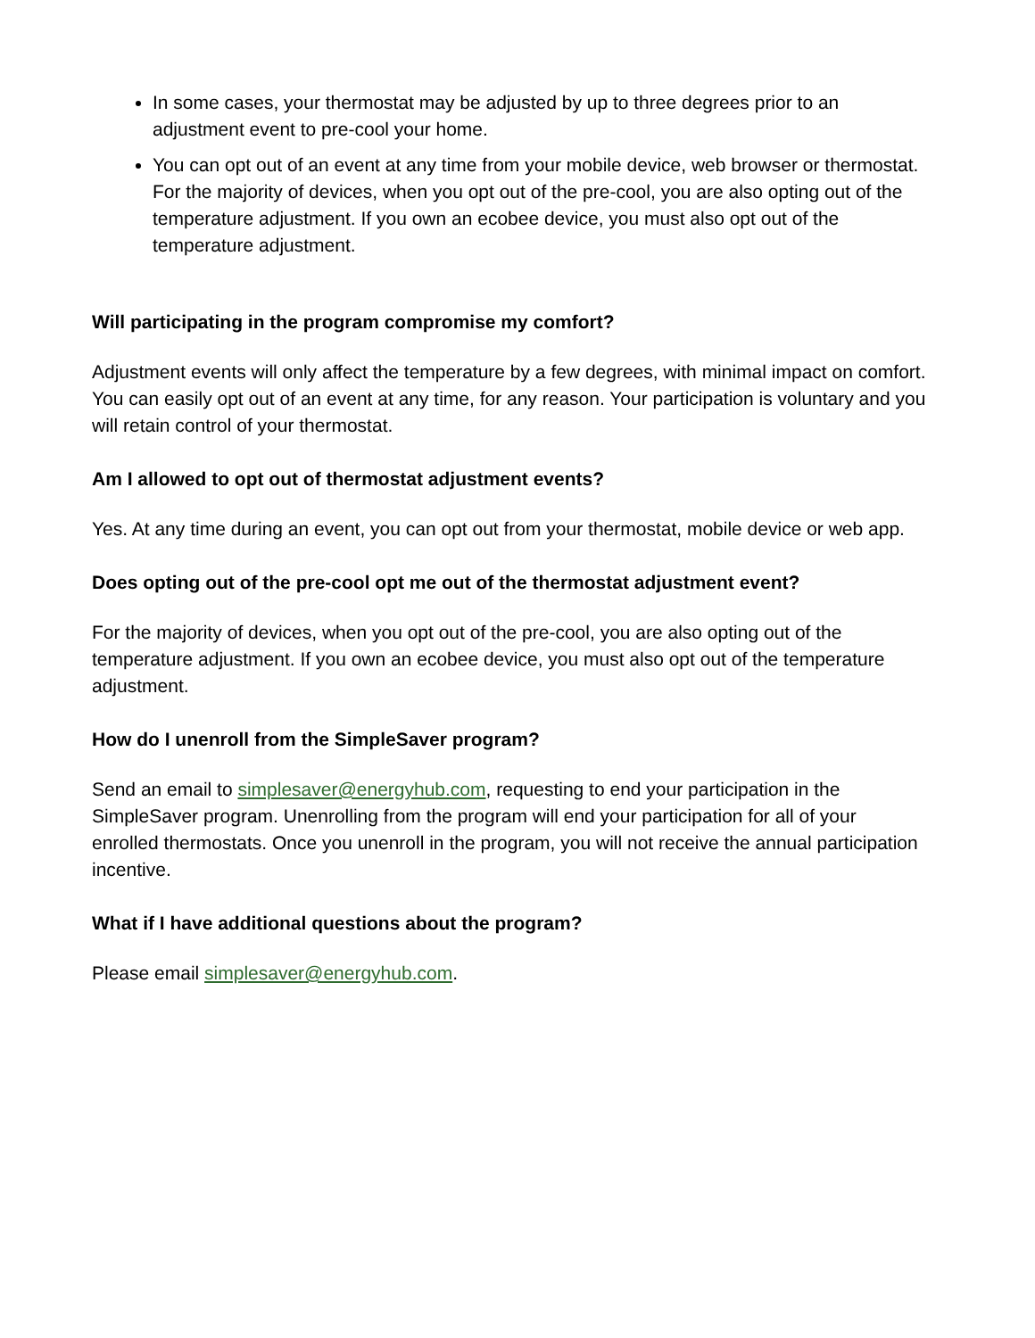In some cases, your thermostat may be adjusted by up to three degrees prior to an adjustment event to pre-cool your home.
You can opt out of an event at any time from your mobile device, web browser or thermostat. For the majority of devices, when you opt out of the pre-cool, you are also opting out of the temperature adjustment. If you own an ecobee device, you must also opt out of the temperature adjustment.
Will participating in the program compromise my comfort?
Adjustment events will only affect the temperature by a few degrees, with minimal impact on comfort. You can easily opt out of an event at any time, for any reason. Your participation is voluntary and you will retain control of your thermostat.
Am I allowed to opt out of thermostat adjustment events?
Yes. At any time during an event, you can opt out from your thermostat, mobile device or web app.
Does opting out of the pre-cool opt me out of the thermostat adjustment event?
For the majority of devices, when you opt out of the pre-cool, you are also opting out of the temperature adjustment. If you own an ecobee device, you must also opt out of the temperature adjustment.
How do I unenroll from the SimpleSaver program?
Send an email to simplesaver@energyhub.com, requesting to end your participation in the SimpleSaver program. Unenrolling from the program will end your participation for all of your enrolled thermostats. Once you unenroll in the program, you will not receive the annual participation incentive.
What if I have additional questions about the program?
Please email simplesaver@energyhub.com.